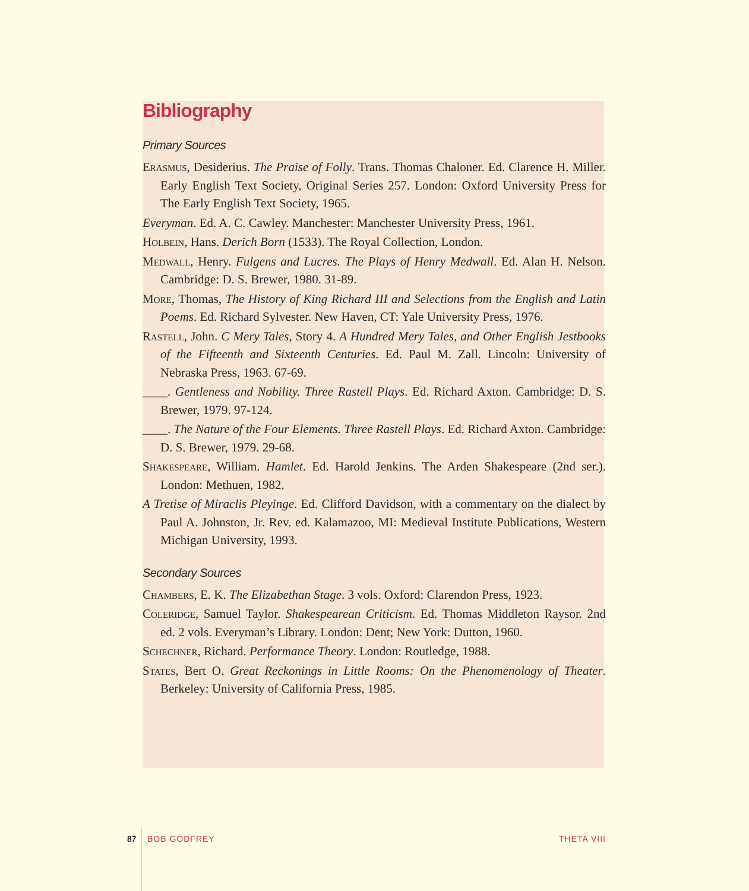Bibliography
Primary Sources
Erasmus, Desiderius. The Praise of Folly. Trans. Thomas Chaloner. Ed. Clarence H. Miller. Early English Text Society, Original Series 257. London: Oxford University Press for The Early English Text Society, 1965.
Everyman. Ed. A. C. Cawley. Manchester: Manchester University Press, 1961.
Holbein, Hans. Derich Born (1533). The Royal Collection, London.
Medwall, Henry. Fulgens and Lucres. The Plays of Henry Medwall. Ed. Alan H. Nelson. Cambridge: D. S. Brewer, 1980. 31-89.
More, Thomas, The History of King Richard III and Selections from the English and Latin Poems. Ed. Richard Sylvester. New Haven, CT: Yale University Press, 1976.
Rastell, John. C Mery Tales, Story 4. A Hundred Mery Tales, and Other English Jestbooks of the Fifteenth and Sixteenth Centuries. Ed. Paul M. Zall. Lincoln: University of Nebraska Press, 1963. 67-69.
____. Gentleness and Nobility. Three Rastell Plays. Ed. Richard Axton. Cambridge: D. S. Brewer, 1979. 97-124.
____. The Nature of the Four Elements. Three Rastell Plays. Ed. Richard Axton. Cambridge: D. S. Brewer, 1979. 29-68.
Shakespeare, William. Hamlet. Ed. Harold Jenkins. The Arden Shakespeare (2nd ser.). London: Methuen, 1982.
A Tretise of Miraclis Pleyinge. Ed. Clifford Davidson, with a commentary on the dialect by Paul A. Johnston, Jr. Rev. ed. Kalamazoo, MI: Medieval Institute Publications, Western Michigan University, 1993.
Secondary Sources
Chambers, E. K. The Elizabethan Stage. 3 vols. Oxford: Clarendon Press, 1923.
Coleridge, Samuel Taylor. Shakespearean Criticism. Ed. Thomas Middleton Raysor. 2nd ed. 2 vols. Everyman’s Library. London: Dent; New York: Dutton, 1960.
Schechner, Richard. Performance Theory. London: Routledge, 1988.
States, Bert O. Great Reckonings in Little Rooms: On the Phenomenology of Theater. Berkeley: University of California Press, 1985.
87 BOB GODFREY THETA VIII